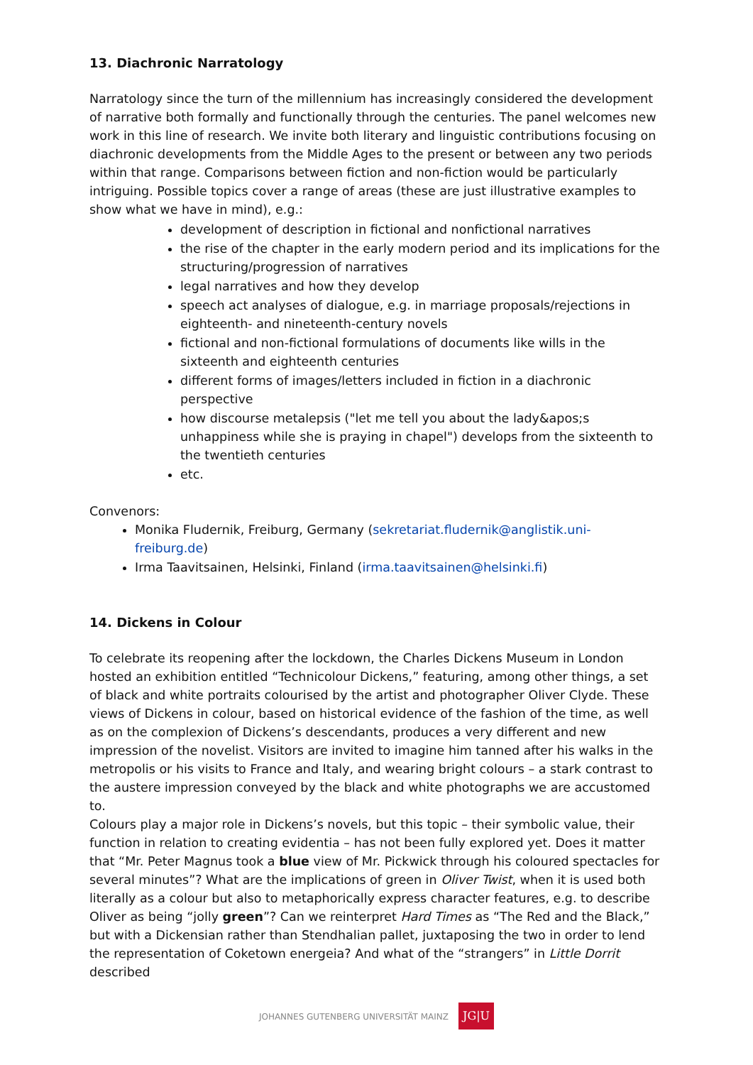13. Diachronic Narratology
Narratology since the turn of the millennium has increasingly considered the development of narrative both formally and functionally through the centuries. The panel welcomes new work in this line of research. We invite both literary and linguistic contributions focusing on diachronic developments from the Middle Ages to the present or between any two periods within that range. Comparisons between fiction and non-fiction would be particularly intriguing. Possible topics cover a range of areas (these are just illustrative examples to show what we have in mind), e.g.:
development of description in fictional and nonfictional narratives
the rise of the chapter in the early modern period and its implications for the structuring/progression of narratives
legal narratives and how they develop
speech act analyses of dialogue, e.g. in marriage proposals/rejections in eighteenth- and nineteenth-century novels
fictional and non-fictional formulations of documents like wills in the sixteenth and eighteenth centuries
different forms of images/letters included in fiction in a diachronic perspective
how discourse metalepsis ("let me tell you about the lady&apos;s unhappiness while she is praying in chapel") develops from the sixteenth to the twentieth centuries
etc.
Convenors:
Monika Fludernik, Freiburg, Germany (sekretariat.fludernik@anglistik.uni-freiburg.de)
Irma Taavitsainen, Helsinki, Finland (irma.taavitsainen@helsinki.fi)
14. Dickens in Colour
To celebrate its reopening after the lockdown, the Charles Dickens Museum in London hosted an exhibition entitled “Technicolour Dickens,” featuring, among other things, a set of black and white portraits colourised by the artist and photographer Oliver Clyde. These views of Dickens in colour, based on historical evidence of the fashion of the time, as well as on the complexion of Dickens’s descendants, produces a very different and new impression of the novelist. Visitors are invited to imagine him tanned after his walks in the metropolis or his visits to France and Italy, and wearing bright colours – a stark contrast to the austere impression conveyed by the black and white photographs we are accustomed to.
Colours play a major role in Dickens’s novels, but this topic – their symbolic value, their function in relation to creating evidentia – has not been fully explored yet. Does it matter that “Mr. Peter Magnus took a blue view of Mr. Pickwick through his coloured spectacles for several minutes”? What are the implications of green in Oliver Twist, when it is used both literally as a colour but also to metaphorically express character features, e.g. to describe Oliver as being “jolly green”? Can we reinterpret Hard Times as “The Red and the Black,” but with a Dickensian rather than Stendhalian pallet, juxtaposing the two in order to lend the representation of Coketown energeia? And what of the “strangers” in Little Dorrit described
JOHANNES GUTENBERG UNIVERSITÄT MAINZ JG|U